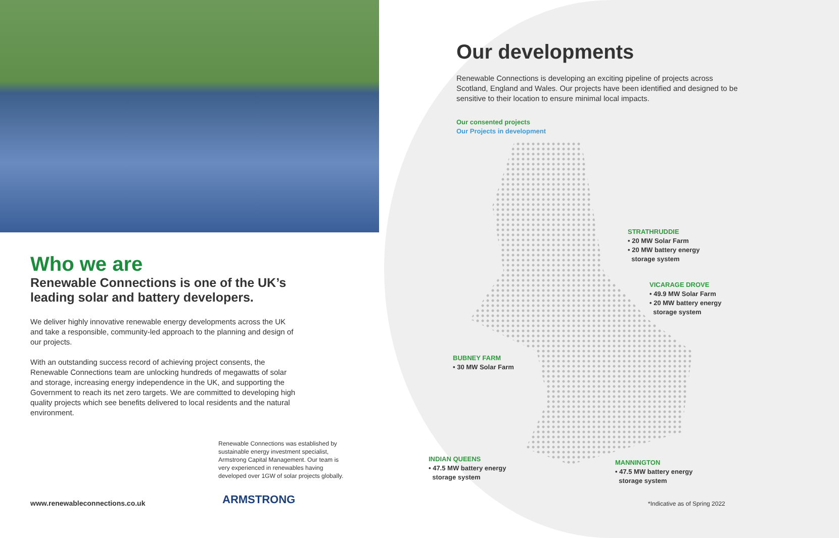Who we are
Renewable Connections is one of the UK’s
leading solar and battery developers.
We deliver highly innovative renewable energy developments across the UK and take a responsible, community-led approach to the planning and design of our projects.
With an outstanding success record of achieving project consents, the Renewable Connections team are unlocking hundreds of megawatts of solar and storage, increasing energy independence in the UK, and supporting the Government to reach its net zero targets. We are committed to developing high quality projects which see benefits delivered to local residents and the natural environment.
Renewable Connections was established by sustainable energy investment specialist, Armstrong Capital Management. Our team is very experienced in renewables having developed over 1GW of solar projects globally.
www.renewableconnections.co.uk ARMSTRONG
Our developments
Renewable Connections is developing an exciting pipeline of projects across Scotland, England and Wales. Our projects have been identified and designed to be sensitive to their location to ensure minimal local impacts.
Our consented projects
Our Projects in development
STRATHRUDDIE
• 20 MW Solar Farm
• 20 MW battery energy
storage system
VICARAGE DROVE
• 49.9 MW Solar Farm
• 20 MW battery energy
storage system
BUBNEY FARM
• 30 MW Solar Farm
INDIAN QUEENS
• 47.5 MW battery energy
storage system
MANNINGTON
• 47.5 MW battery energy
storage system
*Indicative as of Spring 2022